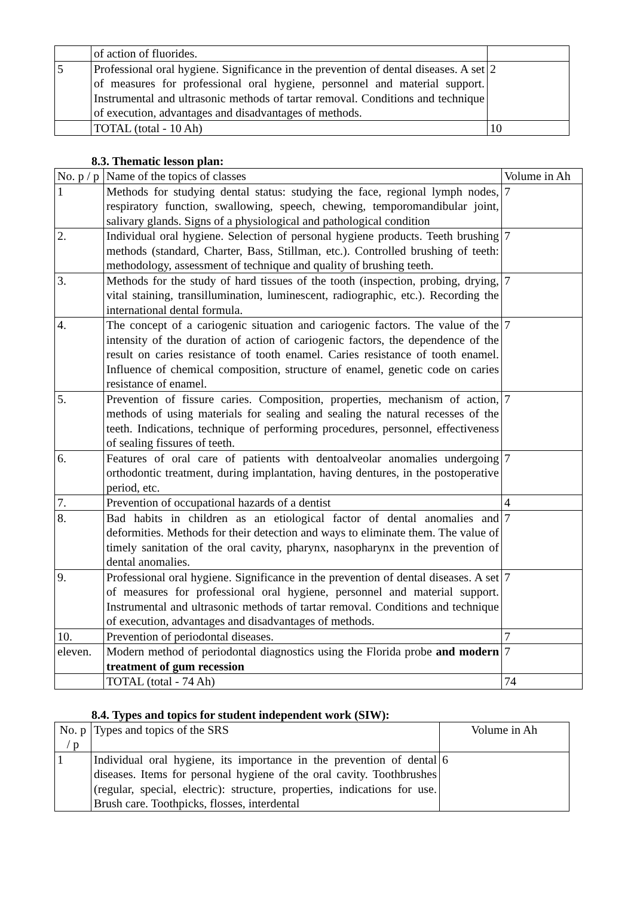| | of action of fluorides. | |
| 5 | Professional oral hygiene. Significance in the prevention of dental diseases. A set of measures for professional oral hygiene, personnel and material support. Instrumental and ultrasonic methods of tartar removal. Conditions and technique of execution, advantages and disadvantages of methods. | 2 |
| | TOTAL (total - 10 Ah) | 10 |
8.3. Thematic lesson plan:
| No. p / p | Name of the topics of classes | Volume in Ah |
| 1 | Methods for studying dental status: studying the face, regional lymph nodes, respiratory function, swallowing, speech, chewing, temporomandibular joint, salivary glands. Signs of a physiological and pathological condition | 7 |
| 2. | Individual oral hygiene. Selection of personal hygiene products. Teeth brushing methods (standard, Charter, Bass, Stillman, etc.). Controlled brushing of teeth: methodology, assessment of technique and quality of brushing teeth. | 7 |
| 3. | Methods for the study of hard tissues of the tooth (inspection, probing, drying, vital staining, transillumination, luminescent, radiographic, etc.). Recording the international dental formula. | 7 |
| 4. | The concept of a cariogenic situation and cariogenic factors. The value of the intensity of the duration of action of cariogenic factors, the dependence of the result on caries resistance of tooth enamel. Caries resistance of tooth enamel. Influence of chemical composition, structure of enamel, genetic code on caries resistance of enamel. | 7 |
| 5. | Prevention of fissure caries. Composition, properties, mechanism of action, methods of using materials for sealing and sealing the natural recesses of the teeth. Indications, technique of performing procedures, personnel, effectiveness of sealing fissures of teeth. | 7 |
| 6. | Features of oral care of patients with dentoalveolar anomalies undergoing orthodontic treatment, during implantation, having dentures, in the postoperative period, etc. | 7 |
| 7. | Prevention of occupational hazards of a dentist | 4 |
| 8. | Bad habits in children as an etiological factor of dental anomalies and deformities. Methods for their detection and ways to eliminate them. The value of timely sanitation of the oral cavity, pharynx, nasopharynx in the prevention of dental anomalies. | 7 |
| 9. | Professional oral hygiene. Significance in the prevention of dental diseases. A set of measures for professional oral hygiene, personnel and material support. Instrumental and ultrasonic methods of tartar removal. Conditions and technique of execution, advantages and disadvantages of methods. | 7 |
| 10. | Prevention of periodontal diseases. | 7 |
| eleven. | Modern method of periodontal diagnostics using the Florida probe and modern treatment of gum recession | 7 |
| | TOTAL (total - 74 Ah) | 74 |
8.4. Types and topics for student independent work (SIW):
| No. p / p | Types and topics of the SRS | Volume in Ah |
| 1 | Individual oral hygiene, its importance in the prevention of dental diseases. Items for personal hygiene of the oral cavity. Toothbrushes (regular, special, electric): structure, properties, indications for use. Brush care. Toothpicks, flosses, interdental | 6 |